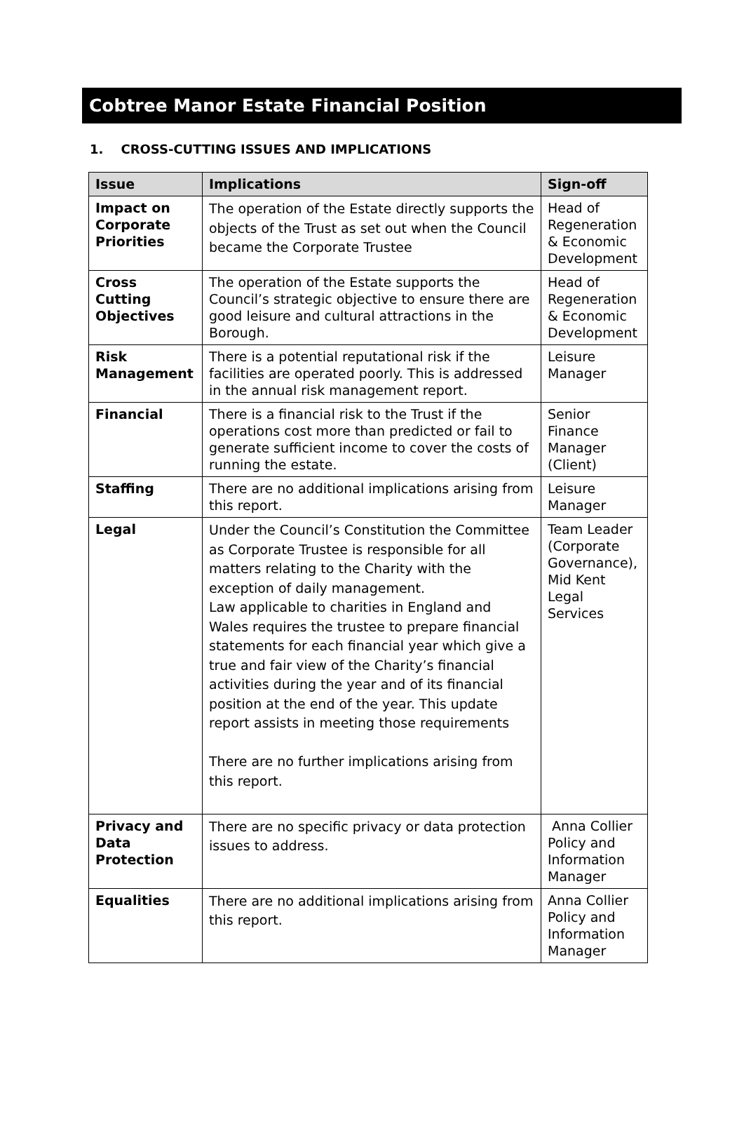Cobtree Manor Estate Financial Position
1. CROSS-CUTTING ISSUES AND IMPLICATIONS
| Issue | Implications | Sign-off |
| --- | --- | --- |
| Impact on Corporate Priorities | The operation of the Estate directly supports the objects of the Trust as set out when the Council became the Corporate Trustee | Head of Regeneration & Economic Development |
| Cross Cutting Objectives | The operation of the Estate supports the Council’s strategic objective to ensure there are good leisure and cultural attractions in the Borough. | Head of Regeneration & Economic Development |
| Risk Management | There is a potential reputational risk if the facilities are operated poorly. This is addressed in the annual risk management report. | Leisure Manager |
| Financial | There is a financial risk to the Trust if the operations cost more than predicted or fail to generate sufficient income to cover the costs of running the estate. | Senior Finance Manager (Client) |
| Staffing | There are no additional implications arising from this report. | Leisure Manager |
| Legal | Under the Council’s Constitution the Committee as Corporate Trustee is responsible for all matters relating to the Charity with the exception of daily management. Law applicable to charities in England and Wales requires the trustee to prepare financial statements for each financial year which give a true and fair view of the Charity’s financial activities during the year and of its financial position at the end of the year. This update report assists in meeting those requirements There are no further implications arising from this report. | Team Leader (Corporate Governance), Mid Kent Legal Services |
| Privacy and Data Protection | There are no specific privacy or data protection issues to address. | Anna Collier Policy and Information Manager |
| Equalities | There are no additional implications arising from this report. | Anna Collier Policy and Information Manager |